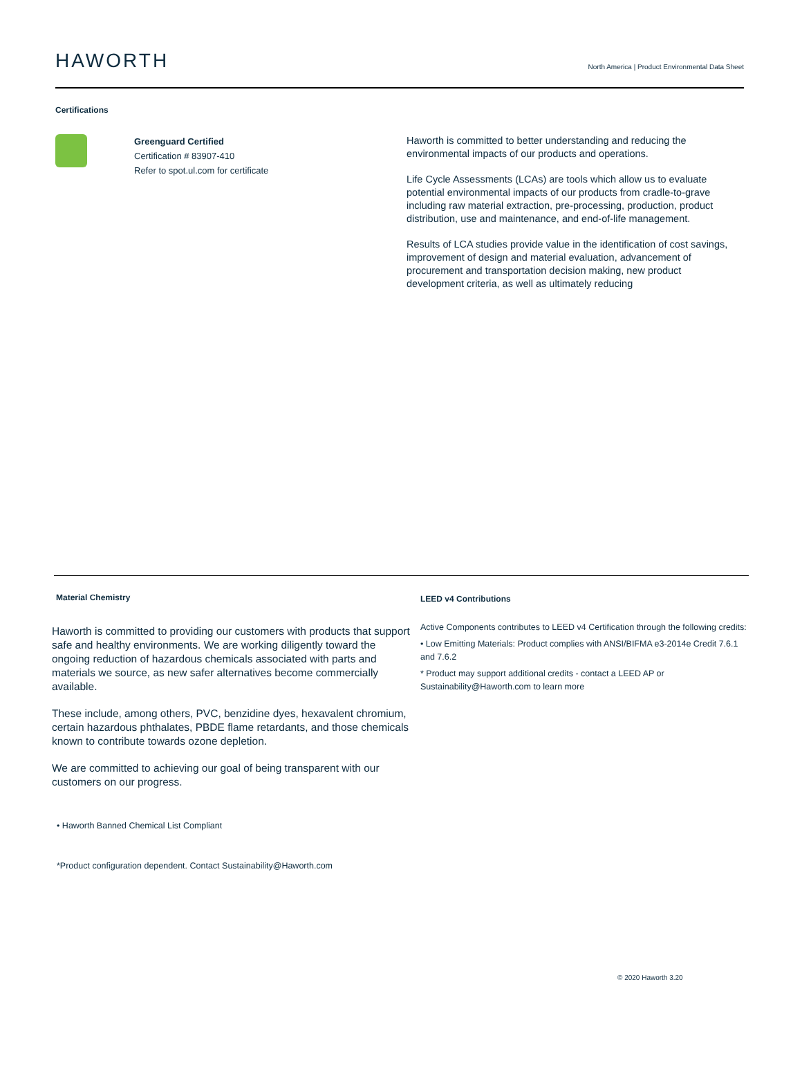HAWORTH
North America | Product Environmental Data Sheet
Certifications
Greenguard Certified
Certification # 83907-410
Refer to spot.ul.com for certificate
Haworth is committed to better understanding and reducing the environmental impacts of our products and operations.
Life Cycle Assessments (LCAs) are tools which allow us to evaluate potential environmental impacts of our products from cradle-to-grave including raw material extraction, pre-processing, production, product distribution, use and maintenance, and end-of-life management.
Results of LCA studies provide value in the identification of cost savings, improvement of design and material evaluation, advancement of procurement and transportation decision making, new product development criteria, as well as ultimately reducing
Material Chemistry
Haworth is committed to providing our customers with products that support safe and healthy environments. We are working diligently toward the ongoing reduction of hazardous chemicals associated with parts and materials we source, as new safer alternatives become commercially available.
These include, among others, PVC, benzidine dyes, hexavalent chromium, certain hazardous phthalates, PBDE flame retardants, and those chemicals known to contribute towards ozone depletion.
We are committed to achieving our goal of being transparent with our customers on our progress.
• Haworth Banned Chemical List Compliant
*Product configuration dependent. Contact Sustainability@Haworth.com
LEED v4 Contributions
Active Components contributes to LEED v4 Certification through the following credits:
• Low Emitting Materials: Product complies with ANSI/BIFMA e3-2014e Credit 7.6.1 and 7.6.2
* Product may support additional credits - contact a LEED AP or Sustainability@Haworth.com to learn more
© 2020 Haworth 3.20